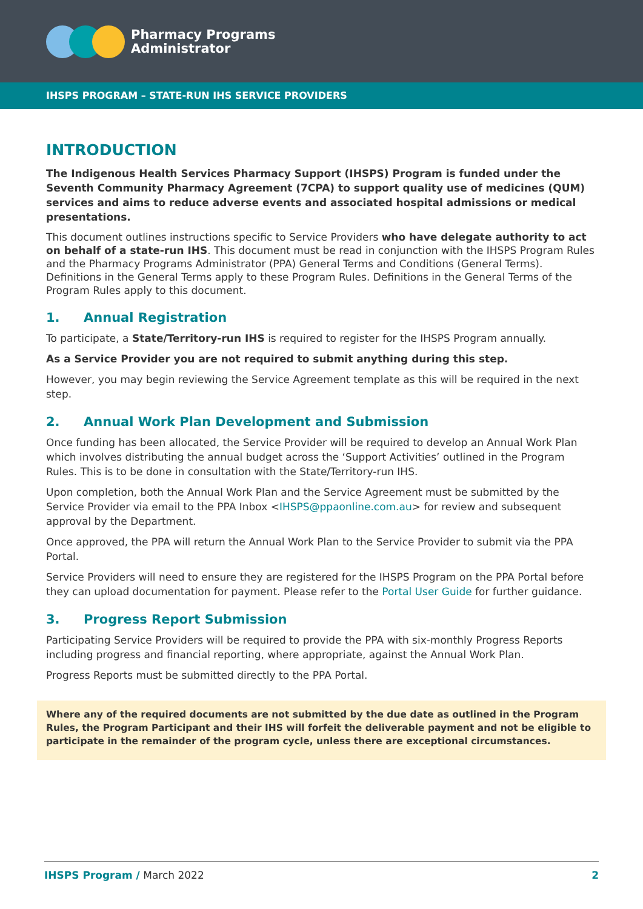Pharmacy Programs
Administrator
IHSPS PROGRAM – STATE-RUN IHS SERVICE PROVIDERS
INTRODUCTION
The Indigenous Health Services Pharmacy Support (IHSPS) Program is funded under the Seventh Community Pharmacy Agreement (7CPA) to support quality use of medicines (QUM) services and aims to reduce adverse events and associated hospital admissions or medical presentations.
This document outlines instructions specific to Service Providers who have delegate authority to act on behalf of a state-run IHS. This document must be read in conjunction with the IHSPS Program Rules and the Pharmacy Programs Administrator (PPA) General Terms and Conditions (General Terms). Definitions in the General Terms apply to these Program Rules. Definitions in the General Terms of the Program Rules apply to this document.
1. Annual Registration
To participate, a State/Territory-run IHS is required to register for the IHSPS Program annually.
As a Service Provider you are not required to submit anything during this step.
However, you may begin reviewing the Service Agreement template as this will be required in the next step.
2. Annual Work Plan Development and Submission
Once funding has been allocated, the Service Provider will be required to develop an Annual Work Plan which involves distributing the annual budget across the ‘Support Activities’ outlined in the Program Rules. This is to be done in consultation with the State/Territory-run IHS.
Upon completion, both the Annual Work Plan and the Service Agreement must be submitted by the Service Provider via email to the PPA Inbox <IHSPS@ppaonline.com.au> for review and subsequent approval by the Department.
Once approved, the PPA will return the Annual Work Plan to the Service Provider to submit via the PPA Portal.
Service Providers will need to ensure they are registered for the IHSPS Program on the PPA Portal before they can upload documentation for payment. Please refer to the Portal User Guide for further guidance.
3. Progress Report Submission
Participating Service Providers will be required to provide the PPA with six-monthly Progress Reports including progress and financial reporting, where appropriate, against the Annual Work Plan.
Progress Reports must be submitted directly to the PPA Portal.
Where any of the required documents are not submitted by the due date as outlined in the Program Rules, the Program Participant and their IHS will forfeit the deliverable payment and not be eligible to participate in the remainder of the program cycle, unless there are exceptional circumstances.
IHSPS Program / March 2022 2